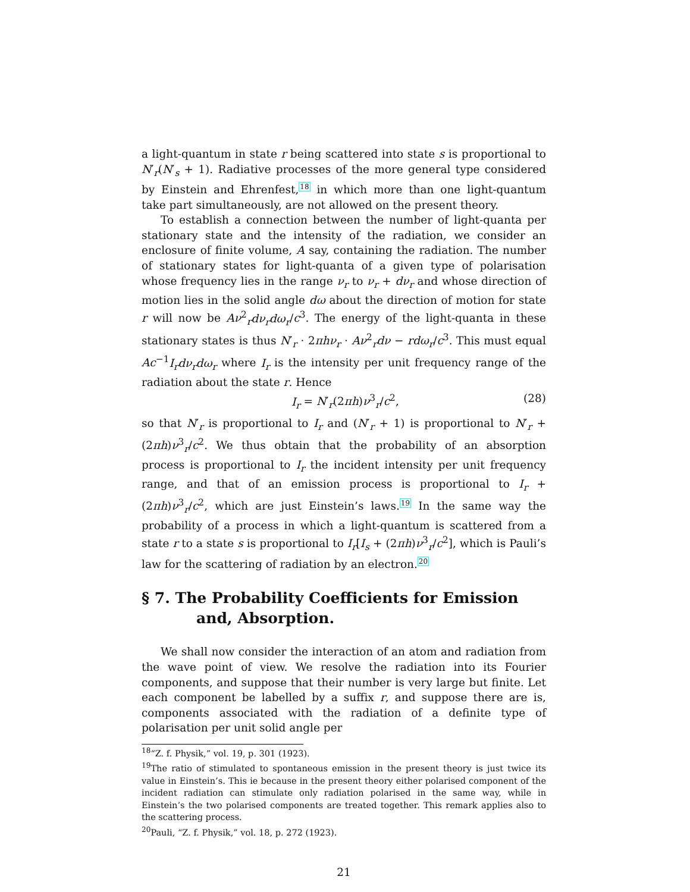a light-quantum in state r being scattered into state s is proportional to N′<sub>r</sub>(N′<sub>s</sub> + 1). Radiative processes of the more general type considered by Einstein and Ehrenfest,<sup>18</sup> in which more than one light-quantum take part simultaneously, are not allowed on the present theory.
To establish a connection between the number of light-quanta per stationary state and the intensity of the radiation, we consider an enclosure of finite volume, A say, containing the radiation. The number of stationary states for light-quanta of a given type of polarisation whose frequency lies in the range ν<sub>r</sub> to ν<sub>r</sub> + dν<sub>r</sub> and whose direction of motion lies in the solid angle dω about the direction of motion for state r will now be Aν<sup>2</sup><sub>r</sub>dν<sub>r</sub>dω<sub>r</sub>/c<sup>3</sup>. The energy of the light-quanta in these stationary states is thus N′<sub>r</sub> · 2πhν<sub>r</sub> · Aν<sup>2</sup><sub>r</sub>dν − rdω<sub>r</sub>/c<sup>3</sup>. This must equal Ac<sup>−1</sup>I<sub>r</sub>dν<sub>r</sub>dω<sub>r</sub> where I<sub>r</sub> is the intensity per unit frequency range of the radiation about the state r. Hence
I<sub>r</sub> = N′<sub>r</sub>(2πh)ν<sup>3</sup><sub>r</sub>/c<sup>2</sup>, (28)
so that N′<sub>r</sub> is proportional to I<sub>r</sub> and (N′<sub>r</sub> + 1) is proportional to N′<sub>r</sub> + (2πh)ν<sup>3</sup><sub>r</sub>/c<sup>2</sup>. We thus obtain that the probability of an absorption process is proportional to I<sub>r</sub> the incident intensity per unit frequency range, and that of an emission process is proportional to I<sub>r</sub> + (2πh)ν<sup>3</sup><sub>r</sub>/c<sup>2</sup>, which are just Einstein’s laws.<sup>19</sup> In the same way the probability of a process in which a light-quantum is scattered from a state r to a state s is proportional to I<sub>r</sub>[I<sub>s</sub> + (2πh)ν<sup>3</sup><sub>r</sub>/c<sup>2</sup>], which is Pauli’s law for the scattering of radiation by an electron.<sup>20</sup>
§ 7. The Probability Coefficients for Emission and, Absorption.
We shall now consider the interaction of an atom and radiation from the wave point of view. We resolve the radiation into its Fourier components, and suppose that their number is very large but finite. Let each component be labelled by a suffix r, and suppose there are is, components associated with the radiation of a definite type of polarisation per unit solid angle per
<sup>18</sup> “Z. f. Physik,” vol. 19, p. 301 (1923).
<sup>19</sup> The ratio of stimulated to spontaneous emission in the present theory is just twice its value in Einstein’s. This ie because in the present theory either polarised component of the incident radiation can stimulate only radiation polarised in the same way, while in Einstein’s the two polarised components are treated together. This remark applies also to the scattering process.
<sup>20</sup> Pauli, “Z. f. Physik,” vol. 18, p. 272 (1923).
21